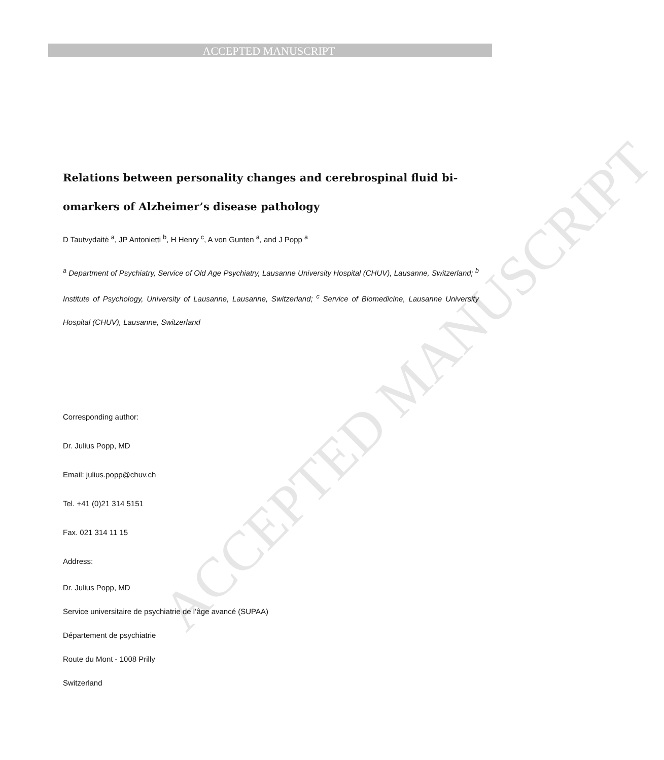ACCEPTED MANUSCRIPT
ACCEPTED MANUSCRIPT
Relations between personality changes and cerebrospinal fluid bi-omarkers of Alzheimer’s disease pathology
D Tautvydaitė <sup>a</sup>, JP Antonietti <sup>b</sup>, H Henry <sup>c</sup>, A von Gunten <sup>a</sup>, and J Popp <sup>a</sup>
<sup>a</sup> Department of Psychiatry, Service of Old Age Psychiatry, Lausanne University Hospital (CHUV), Lausanne, Switzerland; <sup>b</sup> Institute of Psychology, University of Lausanne, Lausanne, Switzerland; <sup>c</sup> Service of Biomedicine, Lausanne University Hospital (CHUV), Lausanne, Switzerland
Corresponding author:
Dr. Julius Popp, MD
Email: julius.popp@chuv.ch
Tel. +41 (0)21 314 5151
Fax. 021 314 11 15
Address:
Dr. Julius Popp, MD
Service universitaire de psychiatrie de l’âge avancé (SUPAA)
Département de psychiatrie
Route du Mont - 1008 Prilly
Switzerland